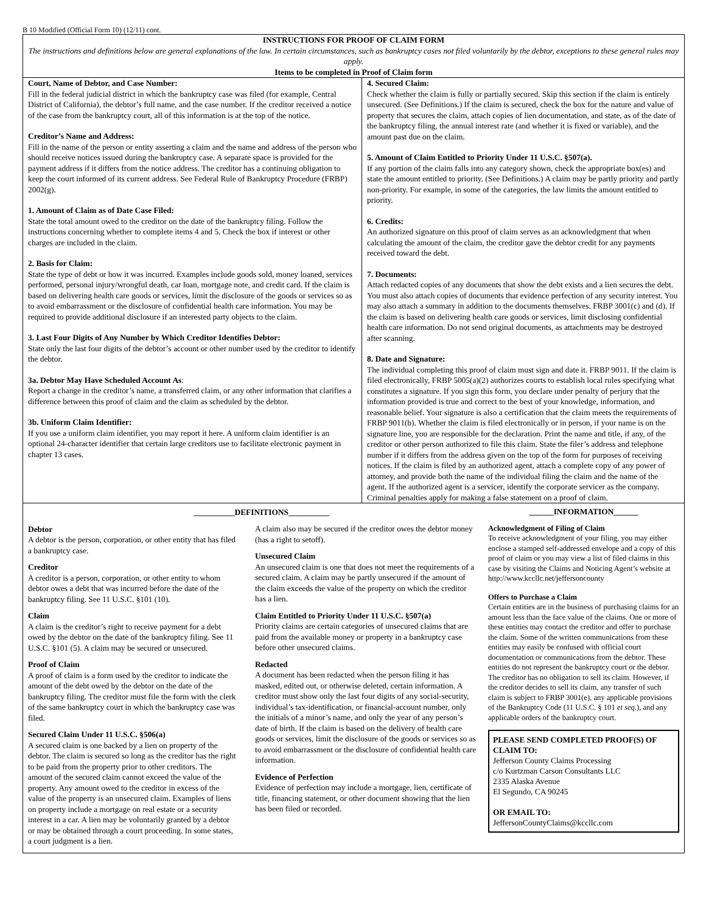B 10 Modified (Official Form 10) (12/11) cont.
INSTRUCTIONS FOR PROOF OF CLAIM FORM
The instructions and definitions below are general explanations of the law. In certain circumstances, such as bankruptcy cases not filed voluntarily by the debtor, exceptions to these general rules may apply.
Items to be completed in Proof of Claim form
Court, Name of Debtor, and Case Number:
Fill in the federal judicial district in which the bankruptcy case was filed (for example, Central District of California), the debtor’s full name, and the case number. If the creditor received a notice of the case from the bankruptcy court, all of this information is at the top of the notice.
Creditor’s Name and Address:
Fill in the name of the person or entity asserting a claim and the name and address of the person who should receive notices issued during the bankruptcy case. A separate space is provided for the payment address if it differs from the notice address. The creditor has a continuing obligation to keep the court informed of its current address. See Federal Rule of Bankruptcy Procedure (FRBP) 2002(g).
1. Amount of Claim as of Date Case Filed:
State the total amount owed to the creditor on the date of the bankruptcy filing. Follow the instructions concerning whether to complete items 4 and 5. Check the box if interest or other charges are included in the claim.
2. Basis for Claim:
State the type of debt or how it was incurred. Examples include goods sold, money loaned, services performed, personal injury/wrongful death, car loan, mortgage note, and credit card. If the claim is based on delivering health care goods or services, limit the disclosure of the goods or services so as to avoid embarrassment or the disclosure of confidential health care information. You may be required to provide additional disclosure if an interested party objects to the claim.
3. Last Four Digits of Any Number by Which Creditor Identifies Debtor:
State only the last four digits of the debtor’s account or other number used by the creditor to identify the debtor.
3a. Debtor May Have Scheduled Account As:
Report a change in the creditor’s name, a transferred claim, or any other information that clarifies a difference between this proof of claim and the claim as scheduled by the debtor.
3b. Uniform Claim Identifier:
If you use a uniform claim identifier, you may report it here. A uniform claim identifier is an optional 24-character identifier that certain large creditors use to facilitate electronic payment in chapter 13 cases.
4. Secured Claim:
Check whether the claim is fully or partially secured. Skip this section if the claim is entirely unsecured. (See Definitions.) If the claim is secured, check the box for the nature and value of property that secures the claim, attach copies of lien documentation, and state, as of the date of the bankruptcy filing, the annual interest rate (and whether it is fixed or variable), and the amount past due on the claim.
5. Amount of Claim Entitled to Priority Under 11 U.S.C. §507(a).
If any portion of the claim falls into any category shown, check the appropriate box(es) and state the amount entitled to priority. (See Definitions.) A claim may be partly priority and partly non-priority. For example, in some of the categories, the law limits the amount entitled to priority.
6. Credits:
An authorized signature on this proof of claim serves as an acknowledgment that when calculating the amount of the claim, the creditor gave the debtor credit for any payments received toward the debt.
7. Documents:
Attach redacted copies of any documents that show the debt exists and a lien secures the debt. You must also attach copies of documents that evidence perfection of any security interest. You may also attach a summary in addition to the documents themselves. FRBP 3001(c) and (d). If the claim is based on delivering health care goods or services, limit disclosing confidential health care information. Do not send original documents, as attachments may be destroyed after scanning.
8. Date and Signature:
The individual completing this proof of claim must sign and date it. FRBP 9011. If the claim is filed electronically, FRBP 5005(a)(2) authorizes courts to establish local rules specifying what constitutes a signature. If you sign this form, you declare under penalty of perjury that the information provided is true and correct to the best of your knowledge, information, and reasonable belief. Your signature is also a certification that the claim meets the requirements of FRBP 9011(b). Whether the claim is filed electronically or in person, if your name is on the signature line, you are responsible for the declaration. Print the name and title, if any, of the creditor or other person authorized to file this claim. State the filer’s address and telephone number if it differs from the address given on the top of the form for purposes of receiving notices. If the claim is filed by an authorized agent, attach a complete copy of any power of attorney, and provide both the name of the individual filing the claim and the name of the agent. If the authorized agent is a servicer, identify the corporate servicer as the company. Criminal penalties apply for making a false statement on a proof of claim.
__________DEFINITIONS__________
Debtor
A debtor is the person, corporation, or other entity that has filed a bankruptcy case.
Creditor
A creditor is a person, corporation, or other entity to whom debtor owes a debt that was incurred before the date of the bankruptcy filing. See 11 U.S.C. §101 (10).
Claim
A claim is the creditor’s right to receive payment for a debt owed by the debtor on the date of the bankruptcy filing. See 11 U.S.C. §101 (5). A claim may be secured or unsecured.
Proof of Claim
A proof of claim is a form used by the creditor to indicate the amount of the debt owed by the debtor on the date of the bankruptcy filing. The creditor must file the form with the clerk of the same bankruptcy court in which the bankruptcy case was filed.
Secured Claim Under 11 U.S.C. §506(a)
A secured claim is one backed by a lien on property of the debtor. The claim is secured so long as the creditor has the right to be paid from the property prior to other creditors. The amount of the secured claim cannot exceed the value of the property. Any amount owed to the creditor in excess of the value of the property is an unsecured claim. Examples of liens on property include a mortgage on real estate or a security interest in a car. A lien may be voluntarily granted by a debtor or may be obtained through a court proceeding. In some states, a court judgment is a lien.
A claim also may be secured if the creditor owes the debtor money (has a right to setoff).
Unsecured Claim
An unsecured claim is one that does not meet the requirements of a secured claim. A claim may be partly unsecured if the amount of the claim exceeds the value of the property on which the creditor has a lien.
Claim Entitled to Priority Under 11 U.S.C. §507(a)
Priority claims are certain categories of unsecured claims that are paid from the available money or property in a bankruptcy case before other unsecured claims.
Redacted
A document has been redacted when the person filing it has masked, edited out, or otherwise deleted, certain information. A creditor must show only the last four digits of any social-security, individual’s tax-identification, or financial-account number, only the initials of a minor’s name, and only the year of any person’s date of birth. If the claim is based on the delivery of health care goods or services, limit the disclosure of the goods or services so as to avoid embarrassment or the disclosure of confidential health care information.
Evidence of Perfection
Evidence of perfection may include a mortgage, lien, certificate of title, financing statement, or other document showing that the lien has been filed or recorded.
______INFORMATION______
Acknowledgment of Filing of Claim
To receive acknowledgment of your filing, you may either enclose a stamped self-addressed envelope and a copy of this proof of claim or you may view a list of filed claims in this case by visiting the Claims and Noticing Agent’s website at http://www.kccllc.net/jeffersoncounty
Offers to Purchase a Claim
Certain entities are in the business of purchasing claims for an amount less than the face value of the claims. One or more of these entities may contact the creditor and offer to purchase the claim. Some of the written communications from these entities may easily be confused with official court documentation or communications from the debtor. These entities do not represent the bankruptcy court or the debtor. The creditor has no obligation to sell its claim. However, if the creditor decides to sell its claim, any transfer of such claim is subject to FRBP 3001(e), any applicable provisions of the Bankruptcy Code (11 U.S.C. § 101 et seq.), and any applicable orders of the bankruptcy court.
PLEASE SEND COMPLETED PROOF(S) OF CLAIM TO:
Jefferson County Claims Processing
c/o Kurtzman Carson Consultants LLC
2335 Alaska Avenue
El Segundo, CA 90245
OR EMAIL TO:
JeffersonCountyClaims@kccllc.com